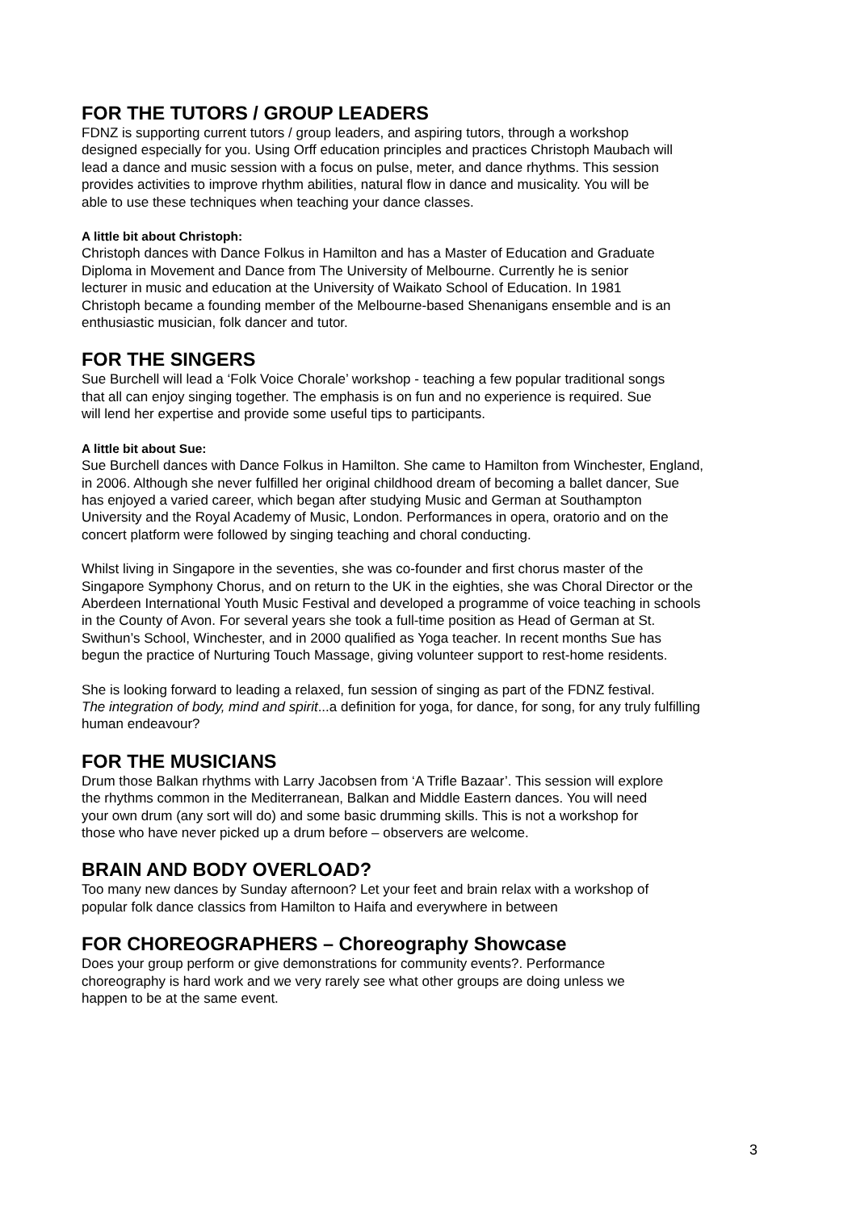FOR THE TUTORS / GROUP LEADERS
FDNZ is supporting current tutors / group leaders, and aspiring tutors, through a workshop
designed especially for you. Using Orff education principles and practices Christoph Maubach will
lead a dance and music session with a focus on pulse, meter, and dance rhythms. This session
provides activities to improve rhythm abilities, natural flow in dance and musicality. You will be
able to use these techniques when teaching your dance classes.
A little bit about Christoph:
Christoph dances with Dance Folkus in Hamilton and has a Master of Education and Graduate
Diploma in Movement and Dance from The University of Melbourne. Currently he is senior
lecturer in music and education at the University of Waikato School of Education. In 1981
Christoph became a founding member of the Melbourne-based Shenanigans ensemble and is an
enthusiastic musician, folk dancer and tutor.
FOR THE SINGERS
Sue Burchell will lead a ‘Folk Voice Chorale’ workshop - teaching a few popular traditional songs
that all can enjoy singing together. The emphasis is on fun and no experience is required. Sue
will lend her expertise and provide some useful tips to participants.
A little bit about Sue:
Sue Burchell dances with Dance Folkus in Hamilton. She came to Hamilton from Winchester, England,
in 2006. Although she never fulfilled her original childhood dream of becoming a ballet dancer, Sue
has enjoyed a varied career, which began after studying Music and German at Southampton
University and the Royal Academy of Music, London. Performances in opera, oratorio and on the
concert platform were followed by singing teaching and choral conducting.
Whilst living in Singapore in the seventies, she was co-founder and first chorus master of the
Singapore Symphony Chorus, and on return to the UK in the eighties, she was Choral Director or the
Aberdeen International Youth Music Festival and developed a programme of voice teaching in schools
in the County of Avon. For several years she took a full-time position as Head of German at St.
Swithun’s School, Winchester, and in 2000 qualified as Yoga teacher. In recent months Sue has
begun the practice of Nurturing Touch Massage, giving volunteer support to rest-home residents.
She is looking forward to leading a relaxed, fun session of singing as part of the FDNZ festival.
The integration of body, mind and spirit...a definition for yoga, for dance, for song, for any truly fulfilling
human endeavour?
FOR THE MUSICIANS
Drum those Balkan rhythms with Larry Jacobsen from ‘A Trifle Bazaar’. This session will explore
the rhythms common in the Mediterranean, Balkan and Middle Eastern dances. You will need
your own drum (any sort will do) and some basic drumming skills. This is not a workshop for
those who have never picked up a drum before – observers are welcome.
BRAIN AND BODY OVERLOAD?
Too many new dances by Sunday afternoon? Let your feet and brain relax with a workshop of
popular folk dance classics from Hamilton to Haifa and everywhere in between
FOR CHOREOGRAPHERS – Choreography Showcase
Does your group perform or give demonstrations for community events?. Performance
choreography is hard work and we very rarely see what other groups are doing unless we
happen to be at the same event.
3